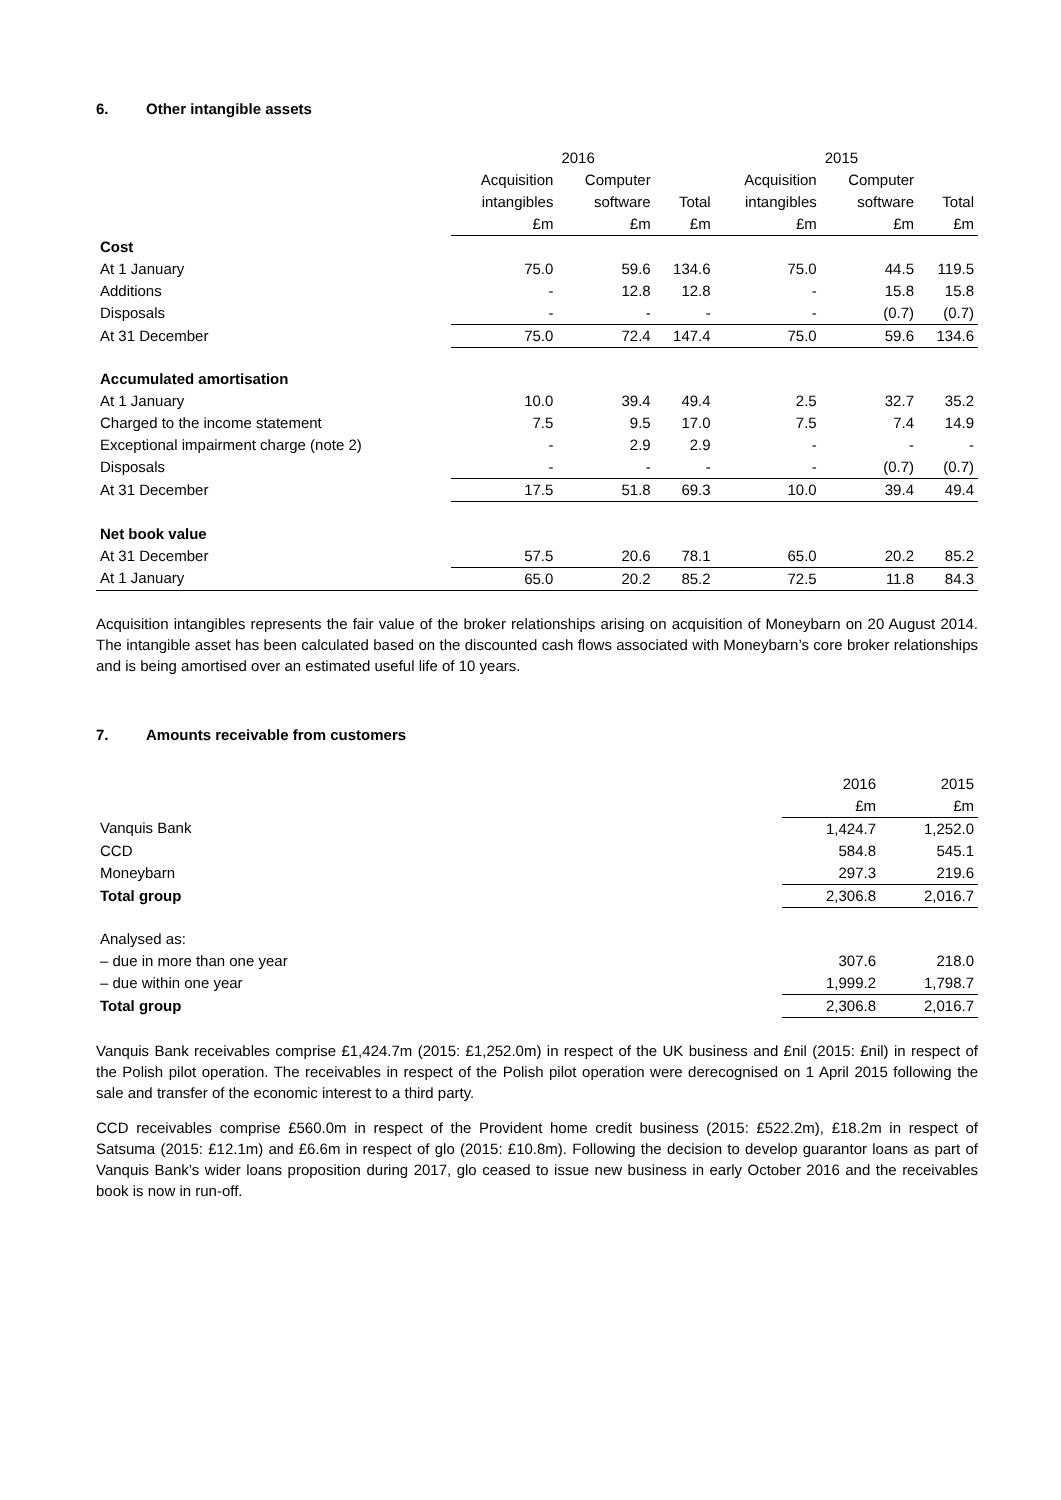6. Other intangible assets
| | | 2016 | | | 2015 | |
| --- | --- | --- | --- | --- | --- | --- |
| | Acquisition | Computer | | Acquisition | Computer | |
| | intangibles | software | Total | intangibles | software | Total |
| | £m | £m | £m | £m | £m | £m |
| Cost | | | | | | |
| At 1 January | 75.0 | 59.6 | 134.6 | 75.0 | 44.5 | 119.5 |
| Additions | - | 12.8 | 12.8 | - | 15.8 | 15.8 |
| Disposals | - | - | - | - | (0.7) | (0.7) |
| At 31 December | 75.0 | 72.4 | 147.4 | 75.0 | 59.6 | 134.6 |
| Accumulated amortisation | | | | | | |
| At 1 January | 10.0 | 39.4 | 49.4 | 2.5 | 32.7 | 35.2 |
| Charged to the income statement | 7.5 | 9.5 | 17.0 | 7.5 | 7.4 | 14.9 |
| Exceptional impairment charge (note 2) | - | 2.9 | 2.9 | - | - | - |
| Disposals | - | - | - | - | (0.7) | (0.7) |
| At 31 December | 17.5 | 51.8 | 69.3 | 10.0 | 39.4 | 49.4 |
| Net book value | | | | | | |
| At 31 December | 57.5 | 20.6 | 78.1 | 65.0 | 20.2 | 85.2 |
| At 1 January | 65.0 | 20.2 | 85.2 | 72.5 | 11.8 | 84.3 |
Acquisition intangibles represents the fair value of the broker relationships arising on acquisition of Moneybarn on 20 August 2014. The intangible asset has been calculated based on the discounted cash flows associated with Moneybarn’s core broker relationships and is being amortised over an estimated useful life of 10 years.
7. Amounts receivable from customers
| | 2016 | 2015 |
| --- | --- | --- |
| | £m | £m |
| Vanquis Bank | 1,424.7 | 1,252.0 |
| CCD | 584.8 | 545.1 |
| Moneybarn | 297.3 | 219.6 |
| Total group | 2,306.8 | 2,016.7 |
| Analysed as: | | |
| – due in more than one year | 307.6 | 218.0 |
| – due within one year | 1,999.2 | 1,798.7 |
| Total group | 2,306.8 | 2,016.7 |
Vanquis Bank receivables comprise £1,424.7m (2015: £1,252.0m) in respect of the UK business and £nil (2015: £nil) in respect of the Polish pilot operation. The receivables in respect of the Polish pilot operation were derecognised on 1 April 2015 following the sale and transfer of the economic interest to a third party.
CCD receivables comprise £560.0m in respect of the Provident home credit business (2015: £522.2m), £18.2m in respect of Satsuma (2015: £12.1m) and £6.6m in respect of glo (2015: £10.8m). Following the decision to develop guarantor loans as part of Vanquis Bank’s wider loans proposition during 2017, glo ceased to issue new business in early October 2016 and the receivables book is now in run-off.